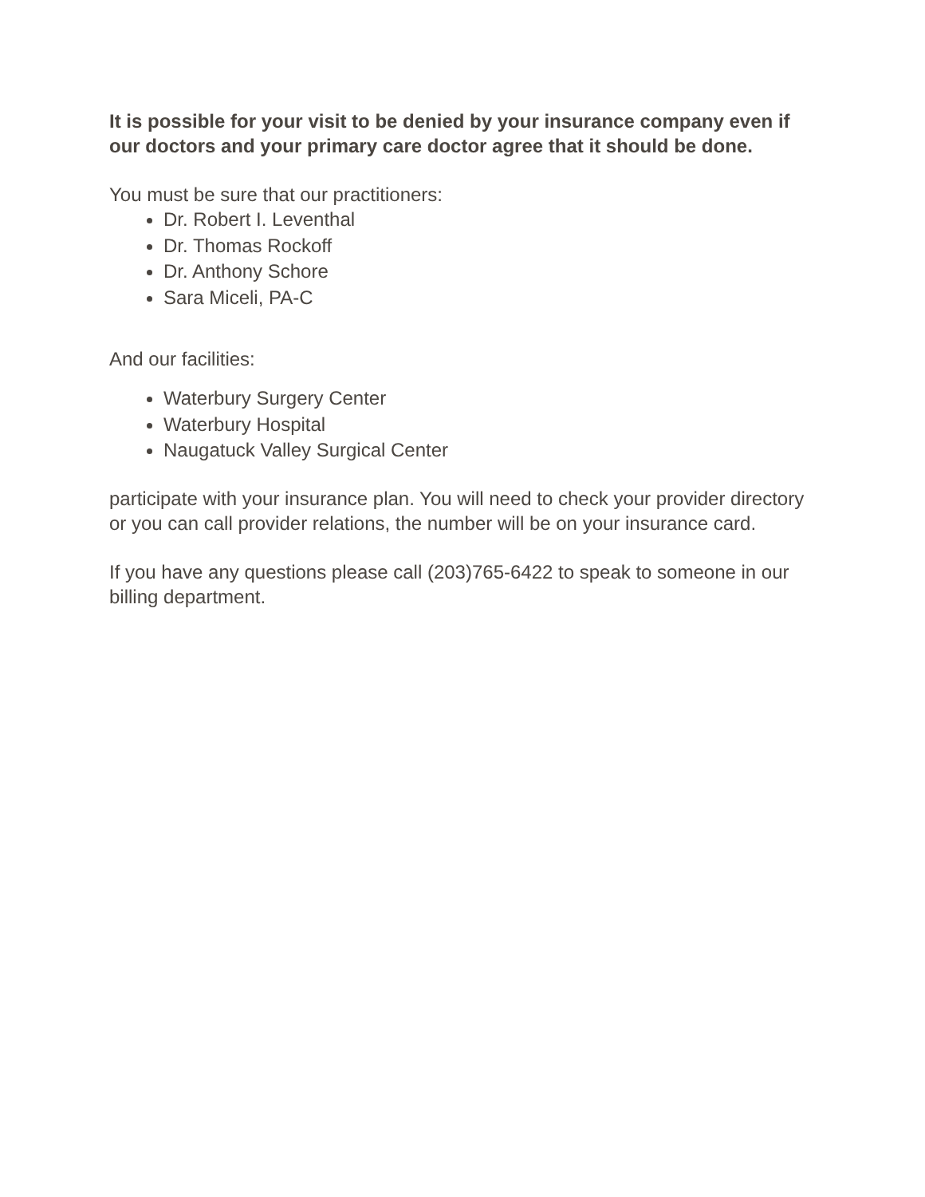It is possible for your visit to be denied by your insurance company even if our doctors and your primary care doctor agree that it should be done.
You must be sure that our practitioners:
Dr. Robert I. Leventhal
Dr. Thomas Rockoff
Dr. Anthony Schore
Sara Miceli, PA-C
And our facilities:
Waterbury Surgery Center
Waterbury Hospital
Naugatuck Valley Surgical Center
participate with your insurance plan. You will need to check your provider directory or you can call provider relations, the number will be on your insurance card.
If you have any questions please call (203)765-6422 to speak to someone in our billing department.